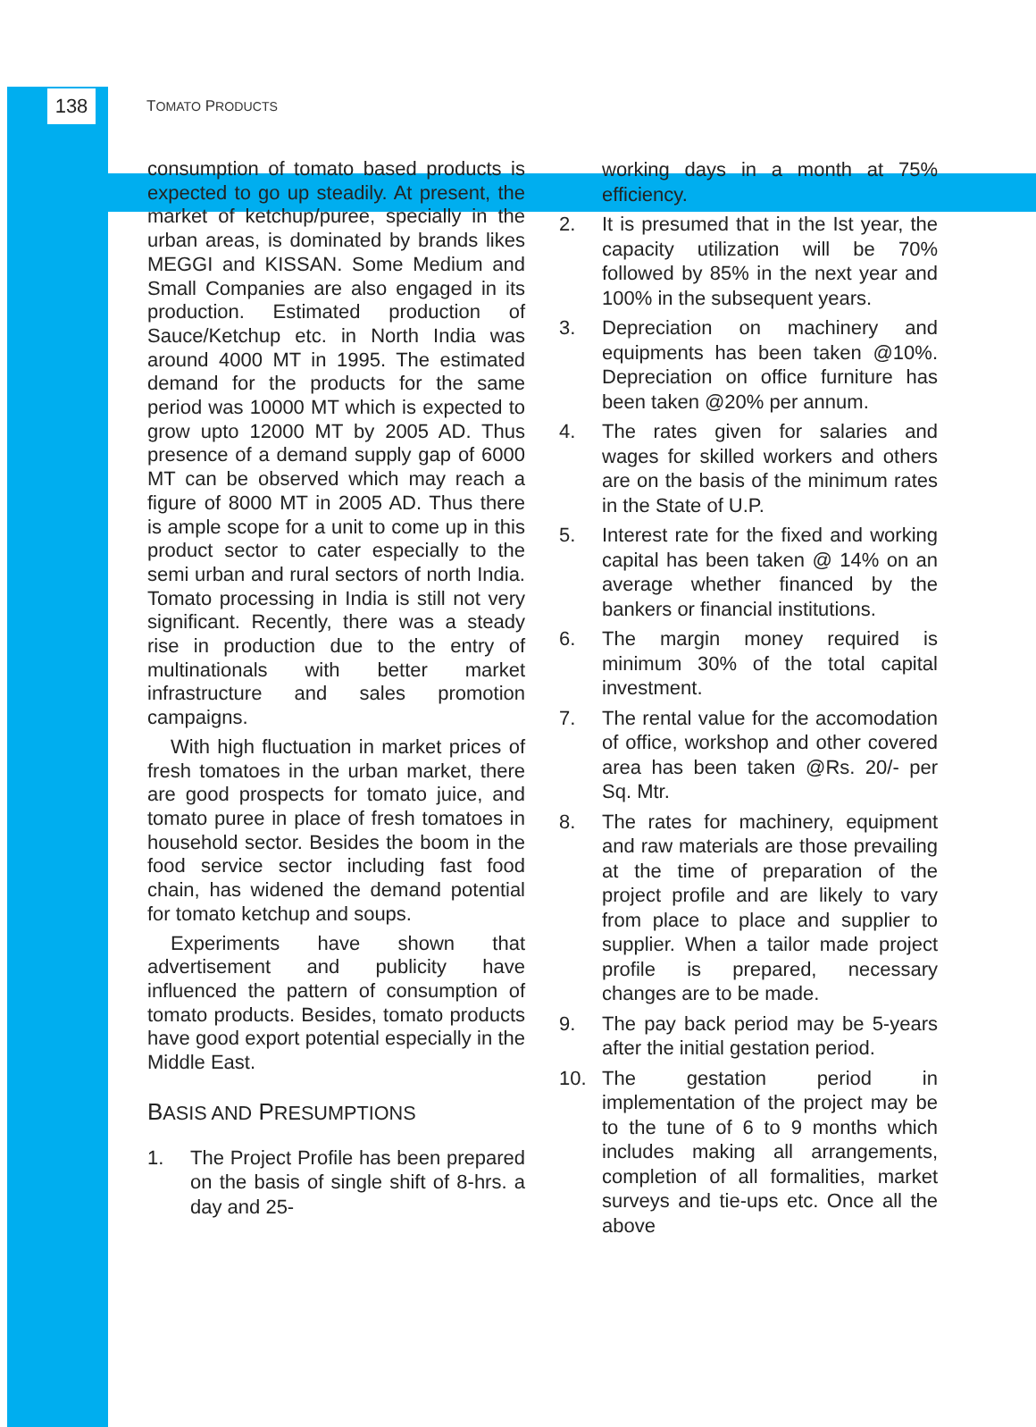138
TOMATO PRODUCTS
consumption of tomato based products is expected to go up steadily. At present, the market of ketchup/puree, specially in the urban areas, is dominated by brands likes MEGGI and KISSAN. Some Medium and Small Companies are also engaged in its production. Estimated production of Sauce/Ketchup etc. in North India was around 4000 MT in 1995. The estimated demand for the products for the same period was 10000 MT which is expected to grow upto 12000 MT by 2005 AD. Thus presence of a demand supply gap of 6000 MT can be observed which may reach a figure of 8000 MT in 2005 AD. Thus there is ample scope for a unit to come up in this product sector to cater especially to the semi urban and rural sectors of north India. Tomato processing in India is still not very significant. Recently, there was a steady rise in production due to the entry of multinationals with better market infrastructure and sales promotion campaigns.
With high fluctuation in market prices of fresh tomatoes in the urban market, there are good prospects for tomato juice, and tomato puree in place of fresh tomatoes in household sector. Besides the boom in the food service sector including fast food chain, has widened the demand potential for tomato ketchup and soups.
Experiments have shown that advertisement and publicity have influenced the pattern of consumption of tomato products. Besides, tomato products have good export potential especially in the Middle East.
BASIS AND PRESUMPTIONS
1. The Project Profile has been prepared on the basis of single shift of 8-hrs. a day and 25-
working days in a month at 75% efficiency.
2. It is presumed that in the Ist year, the capacity utilization will be 70% followed by 85% in the next year and 100% in the subsequent years.
3. Depreciation on machinery and equipments has been taken @10%. Depreciation on office furniture has been taken @20% per annum.
4. The rates given for salaries and wages for skilled workers and others are on the basis of the minimum rates in the State of U.P.
5. Interest rate for the fixed and working capital has been taken @ 14% on an average whether financed by the bankers or financial institutions.
6. The margin money required is minimum 30% of the total capital investment.
7. The rental value for the accomodation of office, workshop and other covered area has been taken @Rs. 20/- per Sq. Mtr.
8. The rates for machinery, equipment and raw materials are those prevailing at the time of preparation of the project profile and are likely to vary from place to place and supplier to supplier. When a tailor made project profile is prepared, necessary changes are to be made.
9. The pay back period may be 5-years after the initial gestation period.
10. The gestation period in implementation of the project may be to the tune of 6 to 9 months which includes making all arrangements, completion of all formalities, market surveys and tie-ups etc. Once all the above